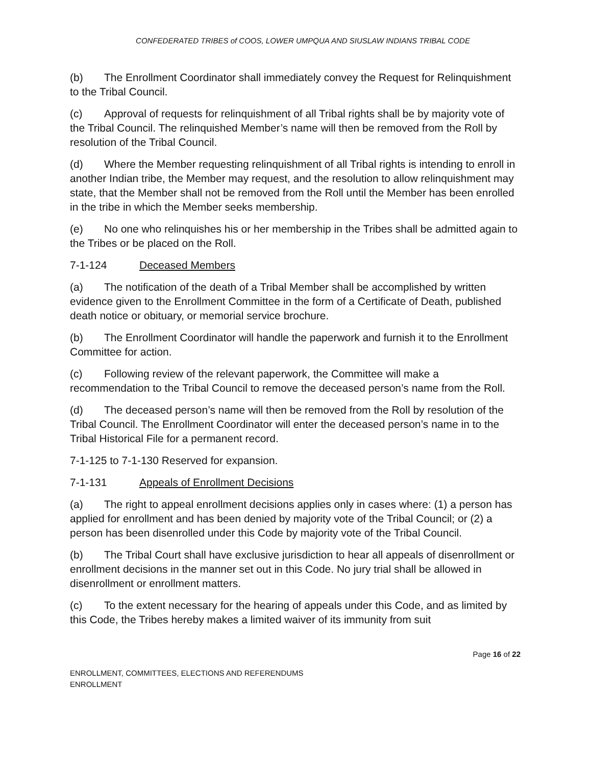CONFEDERATED TRIBES of COOS, LOWER UMPQUA AND SIUSLAW INDIANS TRIBAL CODE
(b) The Enrollment Coordinator shall immediately convey the Request for Relinquishment to the Tribal Council.
(c) Approval of requests for relinquishment of all Tribal rights shall be by majority vote of the Tribal Council. The relinquished Member’s name will then be removed from the Roll by resolution of the Tribal Council.
(d) Where the Member requesting relinquishment of all Tribal rights is intending to enroll in another Indian tribe, the Member may request, and the resolution to allow relinquishment may state, that the Member shall not be removed from the Roll until the Member has been enrolled in the tribe in which the Member seeks membership.
(e) No one who relinquishes his or her membership in the Tribes shall be admitted again to the Tribes or be placed on the Roll.
7-1-124 Deceased Members
(a) The notification of the death of a Tribal Member shall be accomplished by written evidence given to the Enrollment Committee in the form of a Certificate of Death, published death notice or obituary, or memorial service brochure.
(b) The Enrollment Coordinator will handle the paperwork and furnish it to the Enrollment Committee for action.
(c) Following review of the relevant paperwork, the Committee will make a recommendation to the Tribal Council to remove the deceased person’s name from the Roll.
(d) The deceased person’s name will then be removed from the Roll by resolution of the Tribal Council. The Enrollment Coordinator will enter the deceased person’s name in to the Tribal Historical File for a permanent record.
7-1-125 to 7-1-130 Reserved for expansion.
7-1-131 Appeals of Enrollment Decisions
(a) The right to appeal enrollment decisions applies only in cases where: (1) a person has applied for enrollment and has been denied by majority vote of the Tribal Council; or (2) a person has been disenrolled under this Code by majority vote of the Tribal Council.
(b) The Tribal Court shall have exclusive jurisdiction to hear all appeals of disenrollment or enrollment decisions in the manner set out in this Code. No jury trial shall be allowed in disenrollment or enrollment matters.
(c) To the extent necessary for the hearing of appeals under this Code, and as limited by this Code, the Tribes hereby makes a limited waiver of its immunity from suit
Page 16 of 22
ENROLLMENT, COMMITTEES, ELECTIONS AND REFERENDUMS
ENROLLMENT